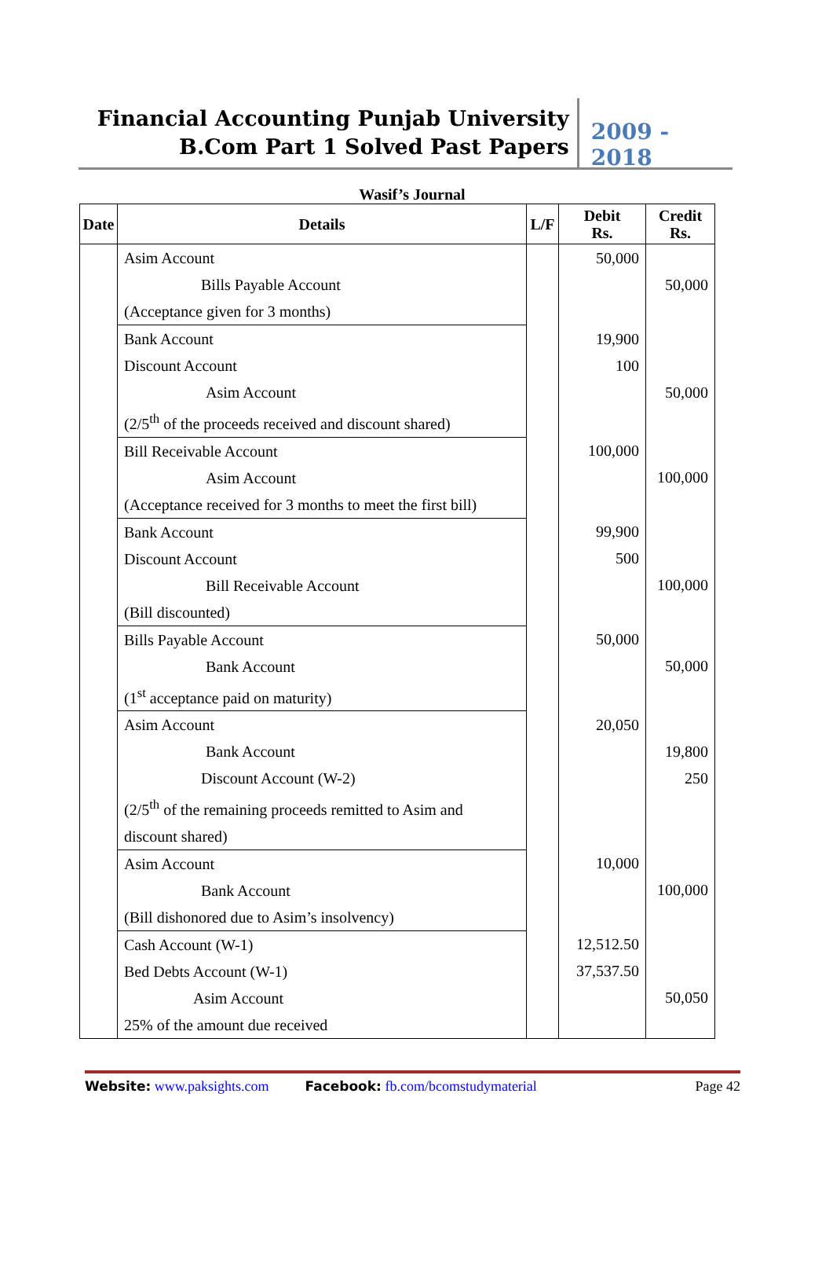Financial Accounting Punjab University
B.Com Part 1 Solved Past Papers
2009 - 2018
Wasif’s Journal
| Date | Details | L/F | Debit Rs. | Credit Rs. |
| --- | --- | --- | --- | --- |
| | Asim Account Bills Payable Account (Acceptance given for 3 months) | | 50,000 | 50,000 |
| | Bank Account Discount Account Asim Account (2/5<sup>th</sup> of the proceeds received and discount shared) | | 19,900 100 | 50,000 |
| | Bill Receivable Account Asim Account (Acceptance received for 3 months to meet the first bill) | | 100,000 | 100,000 |
| | Bank Account Discount Account Bill Receivable Account (Bill discounted) | | 99,900 500 | 100,000 |
| | Bills Payable Account Bank Account (1<sup>st</sup> acceptance paid on maturity) | | 50,000 | 50,000 |
| | Asim Account Bank Account Discount Account (W-2) (2/5<sup>th</sup> of the remaining proceeds remitted to Asim and discount shared) | | 20,050 | 19,800 250 |
| | Asim Account Bank Account (Bill dishonored due to Asim’s insolvency) | | 10,000 | 100,000 |
| | Cash Account (W-1) Bed Debts Account (W-1) Asim Account 25% of the amount due received | | 12,512.50 37,537.50 | 50,050 |
Website: www.paksights.com Facebook: fb.com/bcomstudymaterial Page 42